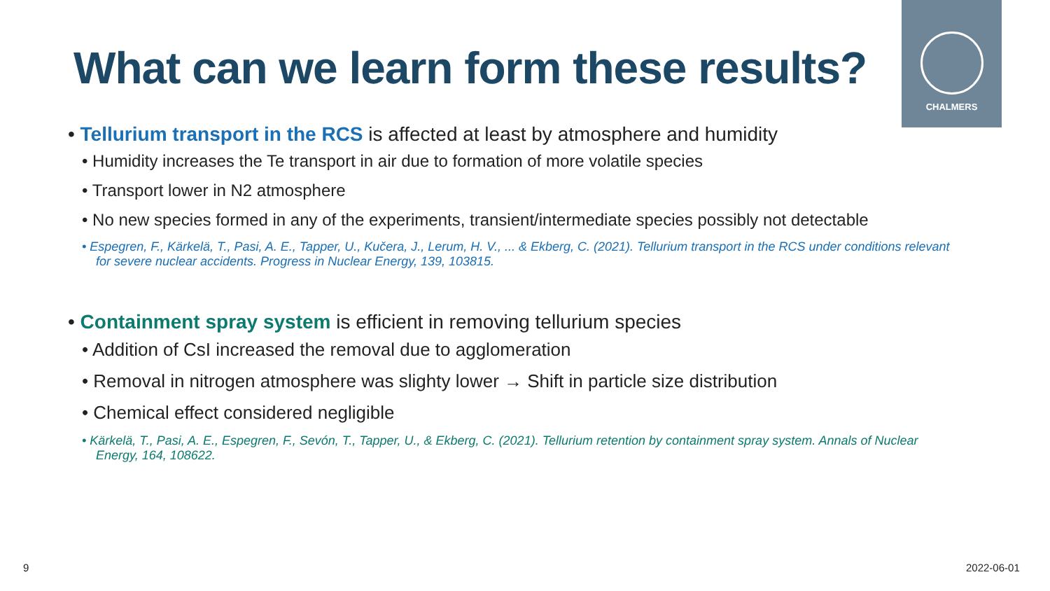CHALMERS
What can we learn form these results?
• Tellurium transport in the RCS is affected at least by atmosphere and humidity
• Humidity increases the Te transport in air due to formation of more volatile species
• Transport lower in N2 atmosphere
• No new species formed in any of the experiments, transient/intermediate species possibly not detectable
• Espegren, F., Kärkelä, T., Pasi, A. E., Tapper, U., Kučera, J., Lerum, H. V., ... & Ekberg, C. (2021). Tellurium transport in the RCS under conditions relevant for severe nuclear accidents. Progress in Nuclear Energy, 139, 103815.
• Containment spray system is efficient in removing tellurium species
• Addition of CsI increased the removal due to agglomeration
• Removal in nitrogen atmosphere was slighty lower → Shift in particle size distribution
• Chemical effect considered negligible
• Kärkelä, T., Pasi, A. E., Espegren, F., Sevón, T., Tapper, U., & Ekberg, C. (2021). Tellurium retention by containment spray system. Annals of Nuclear Energy, 164, 108622.
9 2022-06-01